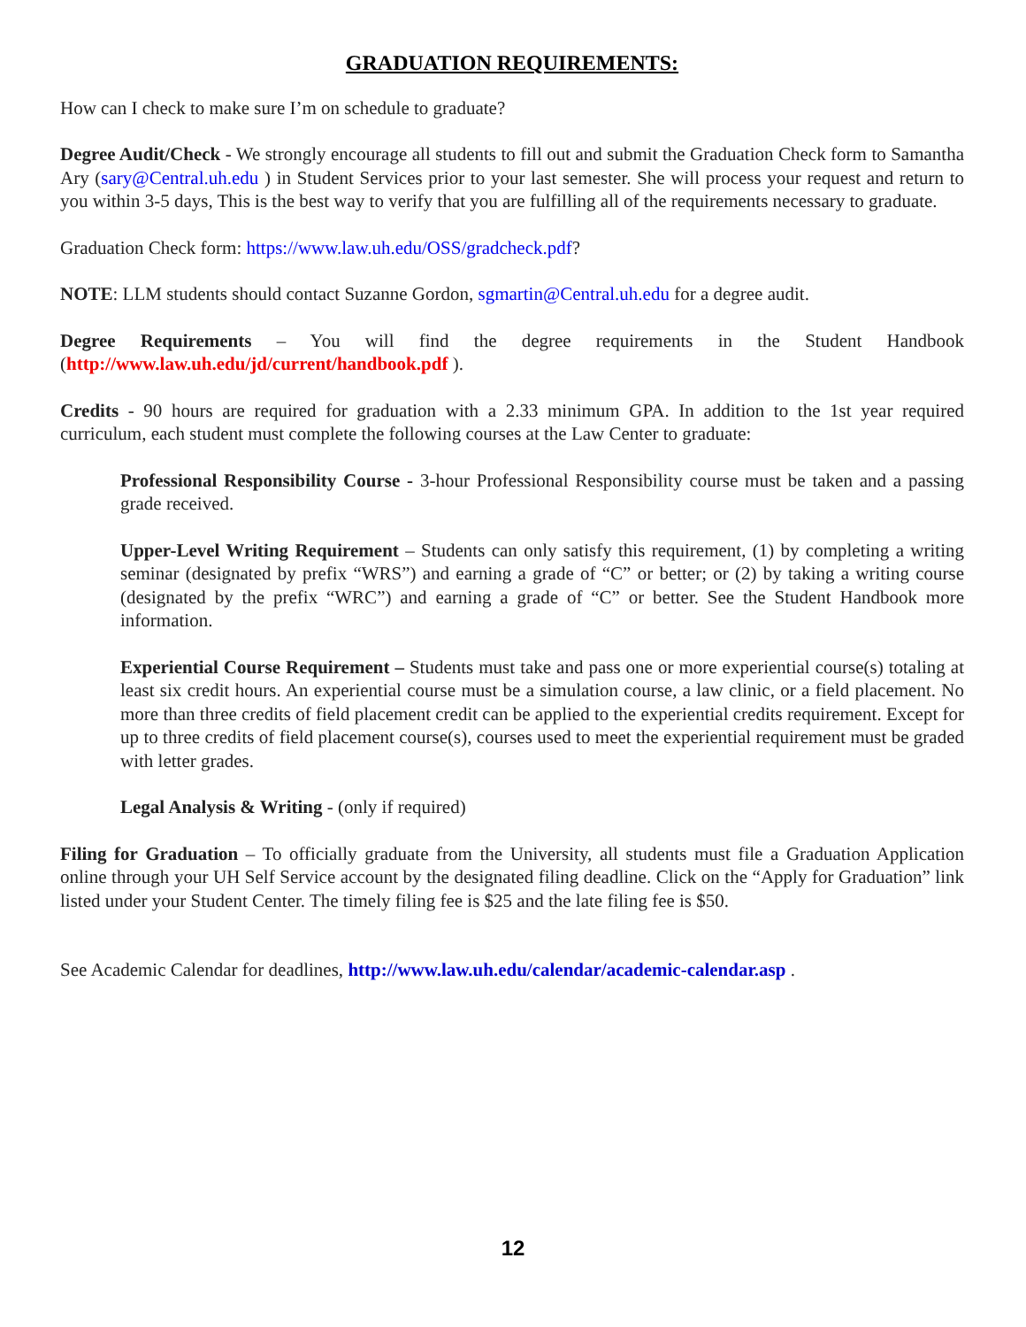GRADUATION REQUIREMENTS:
How can I check to make sure I’m on schedule to graduate?
Degree Audit/Check - We strongly encourage all students to fill out and submit the Graduation Check form to Samantha Ary (sary@Central.uh.edu ) in Student Services prior to your last semester. She will process your request and return to you within 3-5 days, This is the best way to verify that you are fulfilling all of the requirements necessary to graduate.
Graduation Check form: https://www.law.uh.edu/OSS/gradcheck.pdf?
NOTE: LLM students should contact Suzanne Gordon, sgmartin@Central.uh.edu for a degree audit.
Degree Requirements – You will find the degree requirements in the Student Handbook (http://www.law.uh.edu/jd/current/handbook.pdf ).
Credits - 90 hours are required for graduation with a 2.33 minimum GPA. In addition to the 1st year required curriculum, each student must complete the following courses at the Law Center to graduate:
Professional Responsibility Course - 3-hour Professional Responsibility course must be taken and a passing grade received.
Upper-Level Writing Requirement – Students can only satisfy this requirement, (1) by completing a writing seminar (designated by prefix “WRS”) and earning a grade of “C” or better; or (2) by taking a writing course (designated by the prefix “WRC”) and earning a grade of “C” or better. See the Student Handbook more information.
Experiential Course Requirement – Students must take and pass one or more experiential course(s) totaling at least six credit hours. An experiential course must be a simulation course, a law clinic, or a field placement. No more than three credits of field placement credit can be applied to the experiential credits requirement. Except for up to three credits of field placement course(s), courses used to meet the experiential requirement must be graded with letter grades.
Legal Analysis & Writing - (only if required)
Filing for Graduation – To officially graduate from the University, all students must file a Graduation Application online through your UH Self Service account by the designated filing deadline. Click on the “Apply for Graduation” link listed under your Student Center. The timely filing fee is $25 and the late filing fee is $50.
See Academic Calendar for deadlines, http://www.law.uh.edu/calendar/academic-calendar.asp .
12